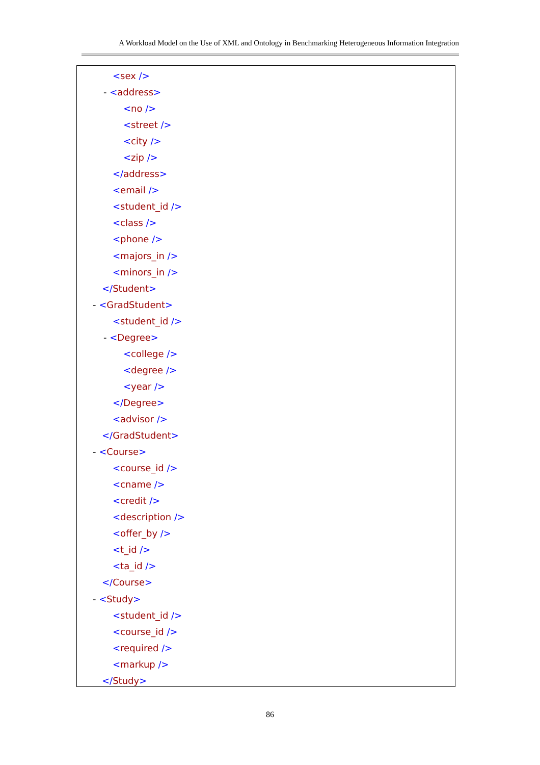A Workload Model on the Use of XML and Ontology in Benchmarking Heterogeneous Information Integration
<sex />
- <address>
<no />
<street />
<city />
<zip />
</address>
<email />
<student_id />
<class />
<phone />
<majors_in />
<minors_in />
</Student>
- <GradStudent>
<student_id />
- <Degree>
<college />
<degree />
<year />
</Degree>
<advisor />
</GradStudent>
- <Course>
<course_id />
<cname />
<credit />
<description />
<offer_by />
<t_id />
<ta_id />
</Course>
- <Study>
<student_id />
<course_id />
<required />
<markup />
</Study>
86